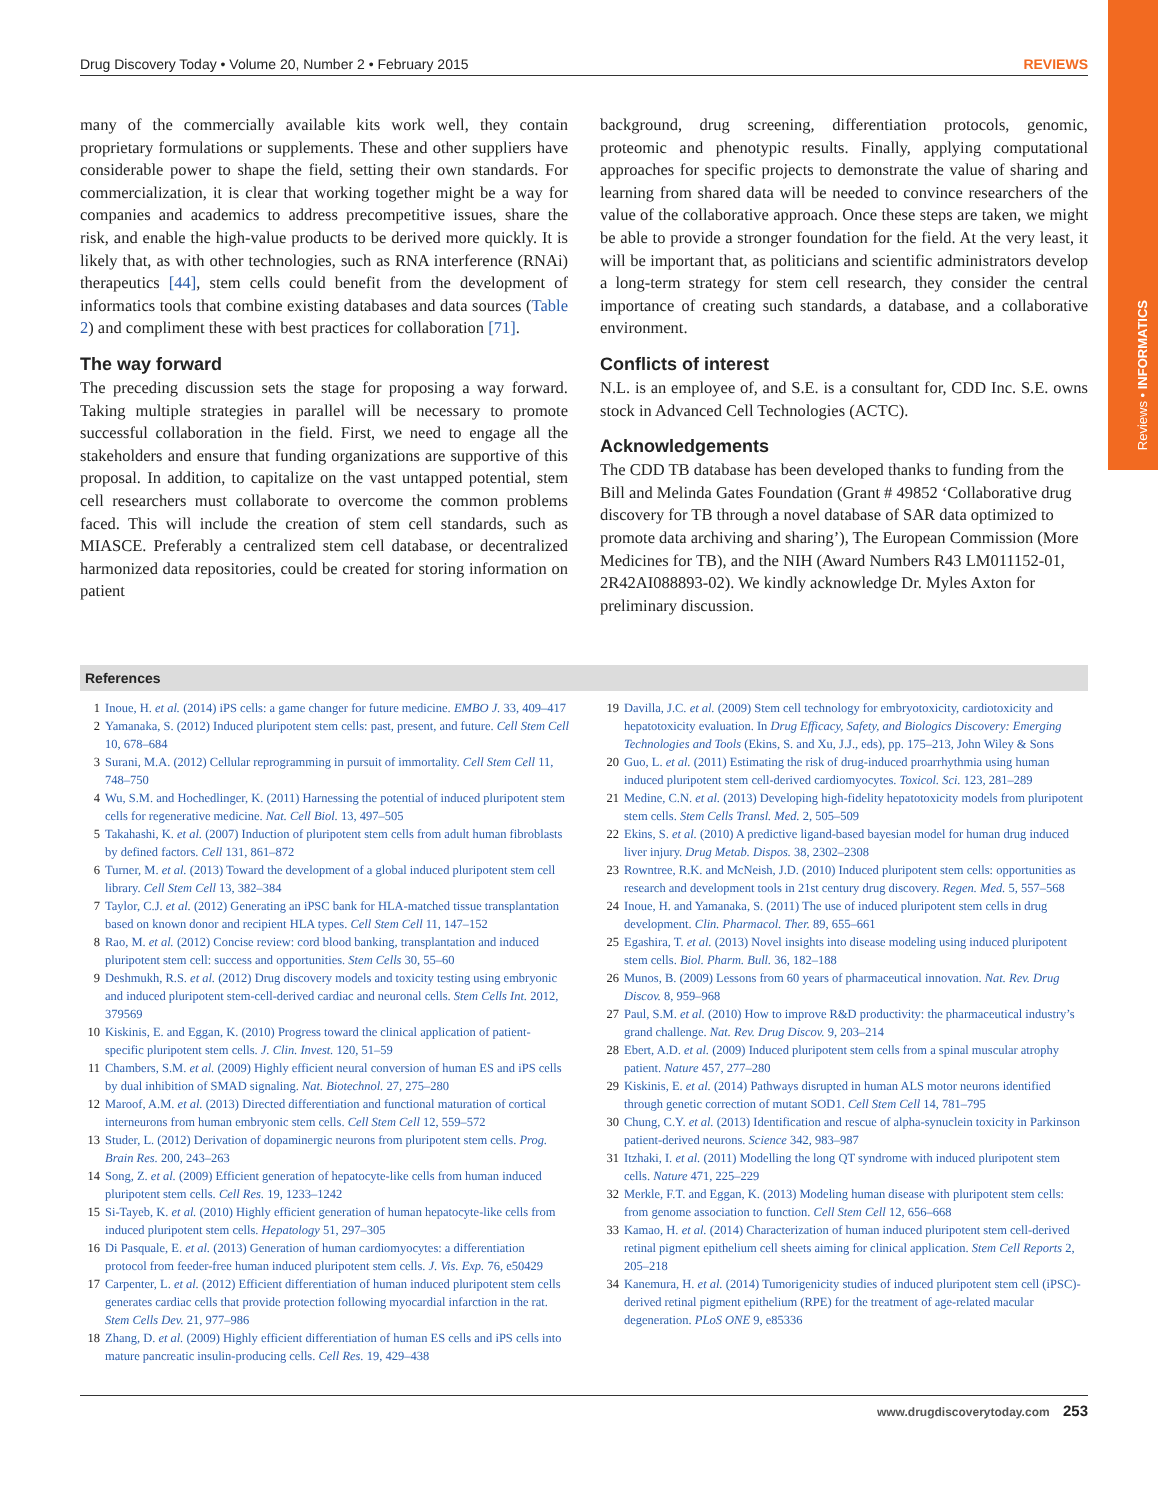Reviews • INFORMATICS
Drug Discovery Today • Volume 20, Number 2 • February 2015 REVIEWS
many of the commercially available kits work well, they contain proprietary formulations or supplements. These and other suppliers have considerable power to shape the field, setting their own standards. For commercialization, it is clear that working together might be a way for companies and academics to address precompetitive issues, share the risk, and enable the high-value products to be derived more quickly. It is likely that, as with other technologies, such as RNA interference (RNAi) therapeutics [44], stem cells could benefit from the development of informatics tools that combine existing databases and data sources (Table 2) and compliment these with best practices for collaboration [71].
The way forward
The preceding discussion sets the stage for proposing a way forward. Taking multiple strategies in parallel will be necessary to promote successful collaboration in the field. First, we need to engage all the stakeholders and ensure that funding organizations are supportive of this proposal. In addition, to capitalize on the vast untapped potential, stem cell researchers must collaborate to overcome the common problems faced. This will include the creation of stem cell standards, such as MIASCE. Preferably a centralized stem cell database, or decentralized harmonized data repositories, could be created for storing information on patient
background, drug screening, differentiation protocols, genomic, proteomic and phenotypic results. Finally, applying computational approaches for specific projects to demonstrate the value of sharing and learning from shared data will be needed to convince researchers of the value of the collaborative approach. Once these steps are taken, we might be able to provide a stronger foundation for the field. At the very least, it will be important that, as politicians and scientific administrators develop a long-term strategy for stem cell research, they consider the central importance of creating such standards, a database, and a collaborative environment.
Conflicts of interest
N.L. is an employee of, and S.E. is a consultant for, CDD Inc. S.E. owns stock in Advanced Cell Technologies (ACTC).
Acknowledgements
The CDD TB database has been developed thanks to funding from the Bill and Melinda Gates Foundation (Grant # 49852 ‘Collaborative drug discovery for TB through a novel database of SAR data optimized to promote data archiving and sharing’), The European Commission (More Medicines for TB), and the NIH (Award Numbers R43 LM011152-01, 2R42AI088893-02). We kindly acknowledge Dr. Myles Axton for preliminary discussion.
References
1 Inoue, H. et al. (2014) iPS cells: a game changer for future medicine. EMBO J. 33, 409–417
2 Yamanaka, S. (2012) Induced pluripotent stem cells: past, present, and future. Cell Stem Cell 10, 678–684
3 Surani, M.A. (2012) Cellular reprogramming in pursuit of immortality. Cell Stem Cell 11, 748–750
4 Wu, S.M. and Hochedlinger, K. (2011) Harnessing the potential of induced pluripotent stem cells for regenerative medicine. Nat. Cell Biol. 13, 497–505
5 Takahashi, K. et al. (2007) Induction of pluripotent stem cells from adult human fibroblasts by defined factors. Cell 131, 861–872
6 Turner, M. et al. (2013) Toward the development of a global induced pluripotent stem cell library. Cell Stem Cell 13, 382–384
7 Taylor, C.J. et al. (2012) Generating an iPSC bank for HLA-matched tissue transplantation based on known donor and recipient HLA types. Cell Stem Cell 11, 147–152
8 Rao, M. et al. (2012) Concise review: cord blood banking, transplantation and induced pluripotent stem cell: success and opportunities. Stem Cells 30, 55–60
9 Deshmukh, R.S. et al. (2012) Drug discovery models and toxicity testing using embryonic and induced pluripotent stem-cell-derived cardiac and neuronal cells. Stem Cells Int. 2012, 379569
10 Kiskinis, E. and Eggan, K. (2010) Progress toward the clinical application of patient-specific pluripotent stem cells. J. Clin. Invest. 120, 51–59
11 Chambers, S.M. et al. (2009) Highly efficient neural conversion of human ES and iPS cells by dual inhibition of SMAD signaling. Nat. Biotechnol. 27, 275–280
12 Maroof, A.M. et al. (2013) Directed differentiation and functional maturation of cortical interneurons from human embryonic stem cells. Cell Stem Cell 12, 559–572
13 Studer, L. (2012) Derivation of dopaminergic neurons from pluripotent stem cells. Prog. Brain Res. 200, 243–263
14 Song, Z. et al. (2009) Efficient generation of hepatocyte-like cells from human induced pluripotent stem cells. Cell Res. 19, 1233–1242
15 Si-Tayeb, K. et al. (2010) Highly efficient generation of human hepatocyte-like cells from induced pluripotent stem cells. Hepatology 51, 297–305
16 Di Pasquale, E. et al. (2013) Generation of human cardiomyocytes: a differentiation protocol from feeder-free human induced pluripotent stem cells. J. Vis. Exp. 76, e50429
17 Carpenter, L. et al. (2012) Efficient differentiation of human induced pluripotent stem cells generates cardiac cells that provide protection following myocardial infarction in the rat. Stem Cells Dev. 21, 977–986
18 Zhang, D. et al. (2009) Highly efficient differentiation of human ES cells and iPS cells into mature pancreatic insulin-producing cells. Cell Res. 19, 429–438
19 Davilla, J.C. et al. (2009) Stem cell technology for embryotoxicity, cardiotoxicity and hepatotoxicity evaluation. In Drug Efficacy, Safety, and Biologics Discovery: Emerging Technologies and Tools (Ekins, S. and Xu, J.J., eds), pp. 175–213, John Wiley & Sons
20 Guo, L. et al. (2011) Estimating the risk of drug-induced proarrhythmia using human induced pluripotent stem cell-derived cardiomyocytes. Toxicol. Sci. 123, 281–289
21 Medine, C.N. et al. (2013) Developing high-fidelity hepatotoxicity models from pluripotent stem cells. Stem Cells Transl. Med. 2, 505–509
22 Ekins, S. et al. (2010) A predictive ligand-based bayesian model for human drug induced liver injury. Drug Metab. Dispos. 38, 2302–2308
23 Rowntree, R.K. and McNeish, J.D. (2010) Induced pluripotent stem cells: opportunities as research and development tools in 21st century drug discovery. Regen. Med. 5, 557–568
24 Inoue, H. and Yamanaka, S. (2011) The use of induced pluripotent stem cells in drug development. Clin. Pharmacol. Ther. 89, 655–661
25 Egashira, T. et al. (2013) Novel insights into disease modeling using induced pluripotent stem cells. Biol. Pharm. Bull. 36, 182–188
26 Munos, B. (2009) Lessons from 60 years of pharmaceutical innovation. Nat. Rev. Drug Discov. 8, 959–968
27 Paul, S.M. et al. (2010) How to improve R&D productivity: the pharmaceutical industry’s grand challenge. Nat. Rev. Drug Discov. 9, 203–214
28 Ebert, A.D. et al. (2009) Induced pluripotent stem cells from a spinal muscular atrophy patient. Nature 457, 277–280
29 Kiskinis, E. et al. (2014) Pathways disrupted in human ALS motor neurons identified through genetic correction of mutant SOD1. Cell Stem Cell 14, 781–795
30 Chung, C.Y. et al. (2013) Identification and rescue of alpha-synuclein toxicity in Parkinson patient-derived neurons. Science 342, 983–987
31 Itzhaki, I. et al. (2011) Modelling the long QT syndrome with induced pluripotent stem cells. Nature 471, 225–229
32 Merkle, F.T. and Eggan, K. (2013) Modeling human disease with pluripotent stem cells: from genome association to function. Cell Stem Cell 12, 656–668
33 Kamao, H. et al. (2014) Characterization of human induced pluripotent stem cell-derived retinal pigment epithelium cell sheets aiming for clinical application. Stem Cell Reports 2, 205–218
34 Kanemura, H. et al. (2014) Tumorigenicity studies of induced pluripotent stem cell (iPSC)-derived retinal pigment epithelium (RPE) for the treatment of age-related macular degeneration. PLoS ONE 9, e85336
www.drugdiscoverytoday.com 253